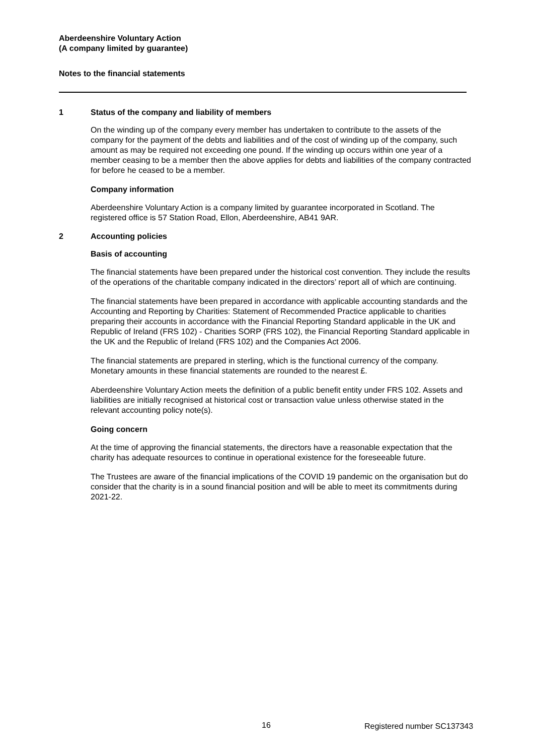Aberdeenshire Voluntary Action
(A company limited by guarantee)
Notes to the financial statements
1 Status of the company and liability of members
On the winding up of the company every member has undertaken to contribute to the assets of the company for the payment of the debts and liabilities and of the cost of winding up of the company, such amount as may be required not exceeding one pound. If the winding up occurs within one year of a member ceasing to be a member then the above applies for debts and liabilities of the company contracted for before he ceased to be a member.
Company information
Aberdeenshire Voluntary Action is a company limited by guarantee incorporated in Scotland. The registered office is 57 Station Road, Ellon, Aberdeenshire, AB41 9AR.
2 Accounting policies
Basis of accounting
The financial statements have been prepared under the historical cost convention. They include the results of the operations of the charitable company indicated in the directors’ report all of which are continuing.
The financial statements have been prepared in accordance with applicable accounting standards and the Accounting and Reporting by Charities: Statement of Recommended Practice applicable to charities preparing their accounts in accordance with the Financial Reporting Standard applicable in the UK and Republic of Ireland (FRS 102) - Charities SORP (FRS 102), the Financial Reporting Standard applicable in the UK and the Republic of Ireland (FRS 102) and the Companies Act 2006.
The financial statements are prepared in sterling, which is the functional currency of the company. Monetary amounts in these financial statements are rounded to the nearest £.
Aberdeenshire Voluntary Action meets the definition of a public benefit entity under FRS 102. Assets and liabilities are initially recognised at historical cost or transaction value unless otherwise stated in the relevant accounting policy note(s).
Going concern
At the time of approving the financial statements, the directors have a reasonable expectation that the charity has adequate resources to continue in operational existence for the foreseeable future.
The Trustees are aware of the financial implications of the COVID 19 pandemic on the organisation but do consider that the charity is in a sound financial position and will be able to meet its commitments during 2021-22.
16 Registered number SC137343